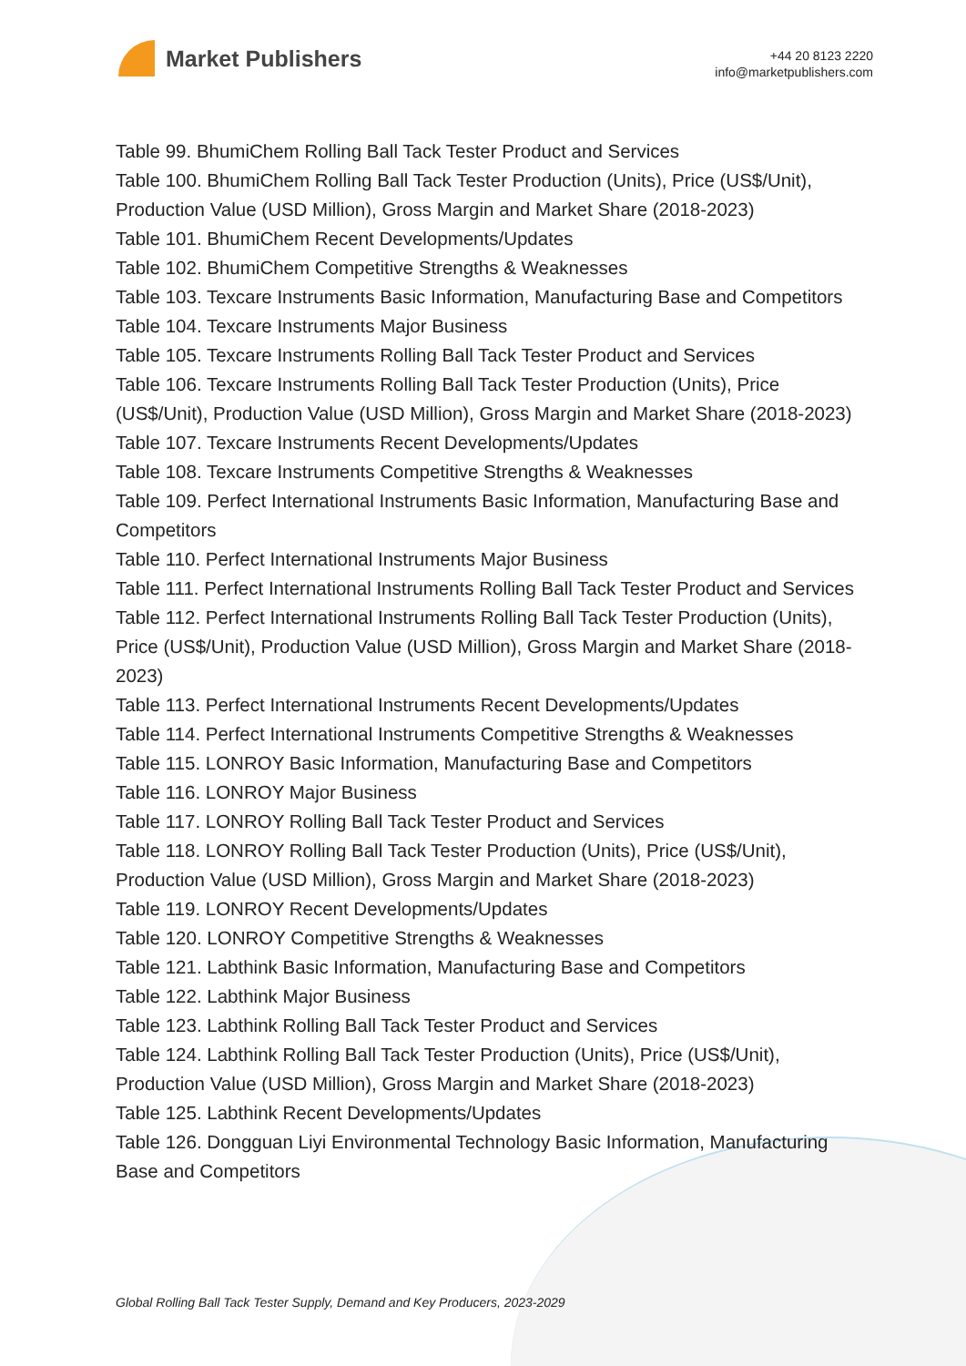Market Publishers
+44 20 8123 2220
info@marketpublishers.com
Table 99. BhumiChem Rolling Ball Tack Tester Product and Services
Table 100. BhumiChem Rolling Ball Tack Tester Production (Units), Price (US$/Unit), Production Value (USD Million), Gross Margin and Market Share (2018-2023)
Table 101. BhumiChem Recent Developments/Updates
Table 102. BhumiChem Competitive Strengths & Weaknesses
Table 103. Texcare Instruments Basic Information, Manufacturing Base and Competitors
Table 104. Texcare Instruments Major Business
Table 105. Texcare Instruments Rolling Ball Tack Tester Product and Services
Table 106. Texcare Instruments Rolling Ball Tack Tester Production (Units), Price (US$/Unit), Production Value (USD Million), Gross Margin and Market Share (2018-2023)
Table 107. Texcare Instruments Recent Developments/Updates
Table 108. Texcare Instruments Competitive Strengths & Weaknesses
Table 109. Perfect International Instruments Basic Information, Manufacturing Base and Competitors
Table 110. Perfect International Instruments Major Business
Table 111. Perfect International Instruments Rolling Ball Tack Tester Product and Services
Table 112. Perfect International Instruments Rolling Ball Tack Tester Production (Units), Price (US$/Unit), Production Value (USD Million), Gross Margin and Market Share (2018-2023)
Table 113. Perfect International Instruments Recent Developments/Updates
Table 114. Perfect International Instruments Competitive Strengths & Weaknesses
Table 115. LONROY Basic Information, Manufacturing Base and Competitors
Table 116. LONROY Major Business
Table 117. LONROY Rolling Ball Tack Tester Product and Services
Table 118. LONROY Rolling Ball Tack Tester Production (Units), Price (US$/Unit), Production Value (USD Million), Gross Margin and Market Share (2018-2023)
Table 119. LONROY Recent Developments/Updates
Table 120. LONROY Competitive Strengths & Weaknesses
Table 121. Labthink Basic Information, Manufacturing Base and Competitors
Table 122. Labthink Major Business
Table 123. Labthink Rolling Ball Tack Tester Product and Services
Table 124. Labthink Rolling Ball Tack Tester Production (Units), Price (US$/Unit), Production Value (USD Million), Gross Margin and Market Share (2018-2023)
Table 125. Labthink Recent Developments/Updates
Table 126. Dongguan Liyi Environmental Technology Basic Information, Manufacturing Base and Competitors
Global Rolling Ball Tack Tester Supply, Demand and Key Producers, 2023-2029